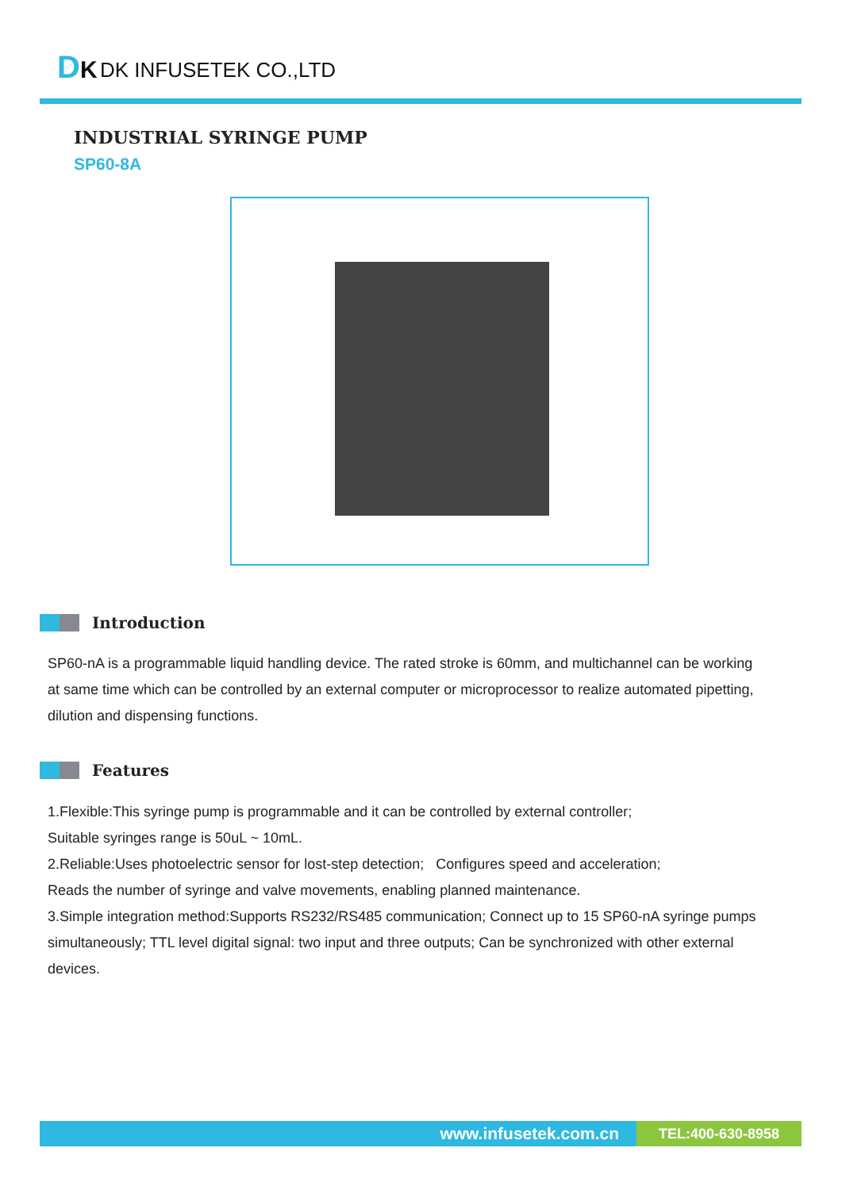DK DK INFUSETEK CO.,LTD
INDUSTRIAL SYRINGE PUMP
SP60-8A
Introduction
SP60-nA is a programmable liquid handling device. The rated stroke is 60mm, and multichannel can be working at same time which can be controlled by an external computer or microprocessor to realize automated pipetting, dilution and dispensing functions.
Features
1.Flexible:This syringe pump is programmable and it can be controlled by external controller;
Suitable syringes range is 50uL ~ 10mL.
2.Reliable:Uses photoelectric sensor for lost-step detection; Configures speed and acceleration;
Reads the number of syringe and valve movements, enabling planned maintenance.
3.Simple integration method:Supports RS232/RS485 communication; Connect up to 15 SP60-nA syringe pumps simultaneously; TTL level digital signal: two input and three outputs; Can be synchronized with other external devices.
www.infusetek.com.cn
TEL:400-630-8958